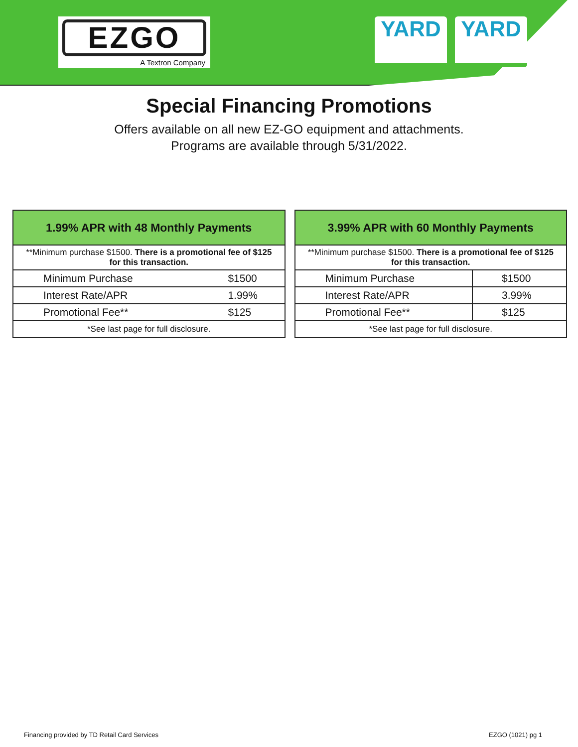EZGO
A Textron Company
YARD YARD
Special Financing Promotions
Offers available on all new EZ-GO equipment and attachments.
Programs are available through 5/31/2022.
| 1.99% APR with 48 Monthly Payments | |
| --- | --- |
| **Minimum purchase $1500. There is a promotional fee of $125 for this transaction. | |
| Minimum Purchase | $1500 |
| Interest Rate/APR | 1.99% |
| Promotional Fee** | $125 |
| *See last page for full disclosure. | |
| 3.99% APR with 60 Monthly Payments | |
| --- | --- |
| **Minimum purchase $1500. There is a promotional fee of $125 for this transaction. | |
| Minimum Purchase | $1500 |
| Interest Rate/APR | 3.99% |
| Promotional Fee** | $125 |
| *See last page for full disclosure. | |
Financing provided by TD Retail Card Services
EZGO (1021) pg 1